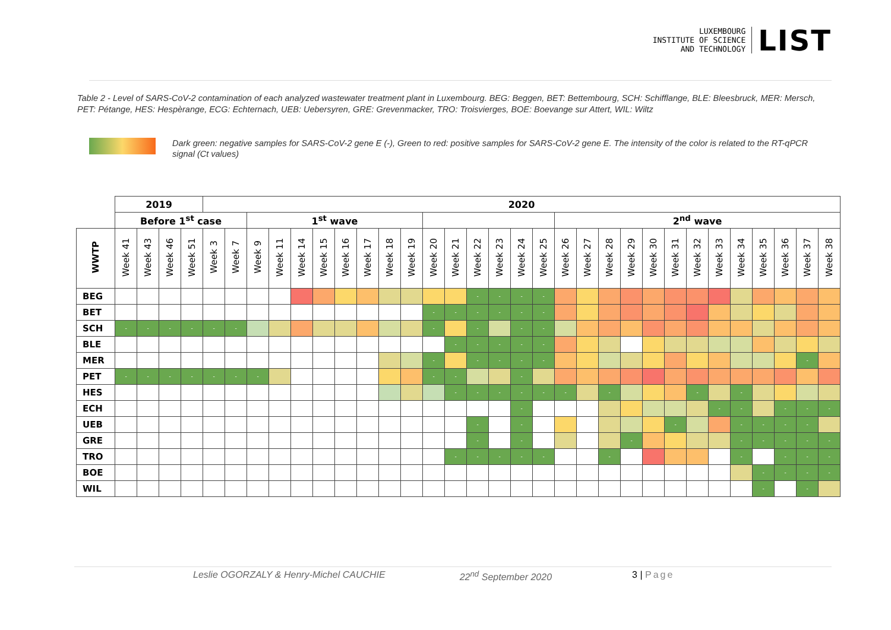LUXEMBOURG
INSTITUTE OF SCIENCE
AND TECHNOLOGY
LIST
Table 2 - Level of SARS-CoV-2 contamination of each analyzed wastewater treatment plant in Luxembourg. BEG: Beggen, BET: Bettembourg, SCH: Schifflange, BLE: Bleesbruck, MER: Mersch, PET: Pétange, HES: Hespèrange, ECG: Echternach, UEB: Uebersyren, GRE: Grevenmacker, TRO: Troisvierges, BOE: Boevange sur Attert, WIL: Wiltz
Dark green: negative samples for SARS-CoV-2 gene E (-), Green to red: positive samples for SARS-CoV-2 gene E. The intensity of the color is related to the RT-qPCR signal (Ct values)
| | 2019 | | | | 2020 | | | | | | | | | | | | | | | | | | | | | | | | | | | | |
| --- | --- | --- | --- | --- | --- | --- | --- | --- | --- | --- | --- | --- | --- | --- | --- | --- | --- | --- | --- | --- | --- | --- | --- | --- | --- | --- | --- | --- | --- | --- | --- | --- | --- |
| | Before 1<sup>st</sup> case | | | | | | 1<sup>st</sup> wave | | | | | | | | | | | | | | 2<sup>nd</sup> wave | | | | | | | | | | | | |
| WWTP | Week 41 | Week 43 | Week 46 | Week 51 | Week 3 | Week 7 | Week 9 | Week 11 | Week 14 | Week 15 | Week 16 | Week 17 | Week 18 | Week 19 | Week 20 | Week 21 | Week 22 | Week 23 | Week 24 | Week 25 | Week 26 | Week 27 | Week 28 | Week 29 | Week 30 | Week 31 | Week 32 | Week 33 | Week 34 | Week 35 | Week 36 | Week 37 | Week 38 |
| BEG | | | | | | | | | | | | | | | | | - | - | - | - | | | | | | | | | | | | | |
| BET | | | | | | | | | | | | | | | - | - | - | - | - | - | | | | | | | | | | | | | |
| SCH | - | - | - | - | - | - | | | | | | | | | - | | - | | - | - | | | | | | | | | | | | | |
| BLE | | | | | | | | | | | | | | | | - | - | - | - | - | | | | | | | | | | | | | |
| MER | | | | | | | | | | | | | | | - | | - | - | - | - | | | | | | | | | | | | - | |
| PET | - | - | - | - | - | - | - | | | | | | | | - | - | | | - | | | | | | | | | | | | | | |
| HES | | | | | | | | | | | | | | | | - | - | - | - | - | - | | - | | | | - | | - | | | | |
| ECH | | | | | | | | | | | | | | | | | | | - | | | | | | | | | - | - | | - | - | - |
| UEB | | | | | | | | | | | | | | | | | - | | - | | | | | | | - | | | - | - | - | - | |
| GRE | | | | | | | | | | | | | | | | | - | | - | | | | | - | | | | | - | - | - | - | - |
| TRO | | | | | | | | | | | | | | | | - | - | - | - | - | | | - | | | | | | - | | - | - | - |
| BOE | | | | | | | | | | | | | | | | | | | | | | | | | | | | | | - | - | - | - |
| WIL | | | | | | | | | | | | | | | | | | | | | | | | | | | | | | - | | - | |
Leslie OGORZALY & Henry-Michel CAUCHIE 22<sup>nd</sup> September 2020 3 | Page